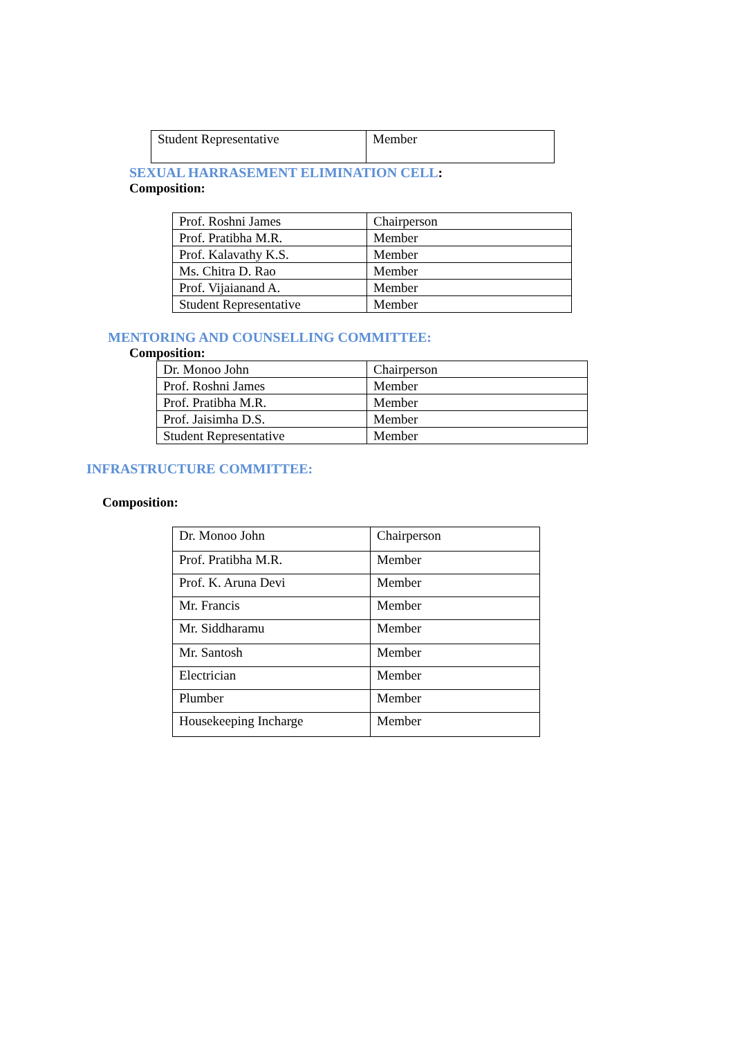| Student Representative | Member |
SEXUAL HARRASEMENT ELIMINATION CELL:
Composition:
| Prof. Roshni James | Chairperson |
| Prof. Pratibha M.R. | Member |
| Prof. Kalavathy K.S. | Member |
| Ms. Chitra D. Rao | Member |
| Prof. Vijaianand A. | Member |
| Student Representative | Member |
MENTORING AND COUNSELLING COMMITTEE:
Composition:
| Dr. Monoo John | Chairperson |
| Prof. Roshni James | Member |
| Prof. Pratibha M.R. | Member |
| Prof. Jaisimha D.S. | Member |
| Student Representative | Member |
INFRASTRUCTURE COMMITTEE:
Composition:
| Dr. Monoo John | Chairperson |
| Prof. Pratibha M.R. | Member |
| Prof. K. Aruna Devi | Member |
| Mr. Francis | Member |
| Mr. Siddharamu | Member |
| Mr. Santosh | Member |
| Electrician | Member |
| Plumber | Member |
| Housekeeping Incharge | Member |